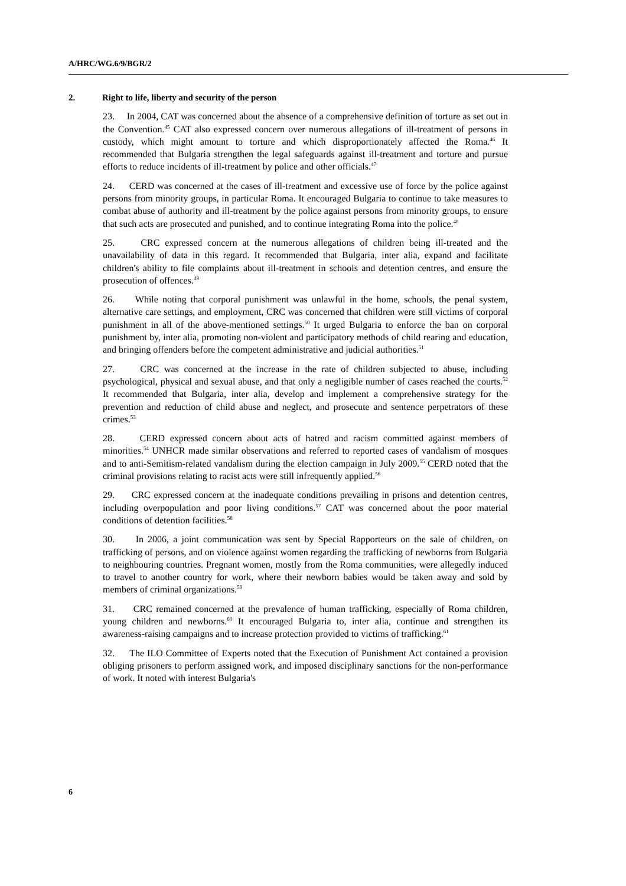A/HRC/WG.6/9/BGR/2
2. Right to life, liberty and security of the person
23. In 2004, CAT was concerned about the absence of a comprehensive definition of torture as set out in the Convention.<sup>45</sup> CAT also expressed concern over numerous allegations of ill-treatment of persons in custody, which might amount to torture and which disproportionately affected the Roma.<sup>46</sup> It recommended that Bulgaria strengthen the legal safeguards against ill-treatment and torture and pursue efforts to reduce incidents of ill-treatment by police and other officials.<sup>47</sup>
24. CERD was concerned at the cases of ill-treatment and excessive use of force by the police against persons from minority groups, in particular Roma. It encouraged Bulgaria to continue to take measures to combat abuse of authority and ill-treatment by the police against persons from minority groups, to ensure that such acts are prosecuted and punished, and to continue integrating Roma into the police.<sup>48</sup>
25. CRC expressed concern at the numerous allegations of children being ill-treated and the unavailability of data in this regard. It recommended that Bulgaria, inter alia, expand and facilitate children's ability to file complaints about ill-treatment in schools and detention centres, and ensure the prosecution of offences.<sup>49</sup>
26. While noting that corporal punishment was unlawful in the home, schools, the penal system, alternative care settings, and employment, CRC was concerned that children were still victims of corporal punishment in all of the above-mentioned settings.<sup>50</sup> It urged Bulgaria to enforce the ban on corporal punishment by, inter alia, promoting non-violent and participatory methods of child rearing and education, and bringing offenders before the competent administrative and judicial authorities.<sup>51</sup>
27. CRC was concerned at the increase in the rate of children subjected to abuse, including psychological, physical and sexual abuse, and that only a negligible number of cases reached the courts.<sup>52</sup> It recommended that Bulgaria, inter alia, develop and implement a comprehensive strategy for the prevention and reduction of child abuse and neglect, and prosecute and sentence perpetrators of these crimes.<sup>53</sup>
28. CERD expressed concern about acts of hatred and racism committed against members of minorities.<sup>54</sup> UNHCR made similar observations and referred to reported cases of vandalism of mosques and to anti-Semitism-related vandalism during the election campaign in July 2009.<sup>55</sup> CERD noted that the criminal provisions relating to racist acts were still infrequently applied.<sup>56</sup>
29. CRC expressed concern at the inadequate conditions prevailing in prisons and detention centres, including overpopulation and poor living conditions.<sup>57</sup> CAT was concerned about the poor material conditions of detention facilities.<sup>58</sup>
30. In 2006, a joint communication was sent by Special Rapporteurs on the sale of children, on trafficking of persons, and on violence against women regarding the trafficking of newborns from Bulgaria to neighbouring countries. Pregnant women, mostly from the Roma communities, were allegedly induced to travel to another country for work, where their newborn babies would be taken away and sold by members of criminal organizations.<sup>59</sup>
31. CRC remained concerned at the prevalence of human trafficking, especially of Roma children, young children and newborns.<sup>60</sup> It encouraged Bulgaria to, inter alia, continue and strengthen its awareness-raising campaigns and to increase protection provided to victims of trafficking.<sup>61</sup>
32. The ILO Committee of Experts noted that the Execution of Punishment Act contained a provision obliging prisoners to perform assigned work, and imposed disciplinary sanctions for the non-performance of work. It noted with interest Bulgaria's
6